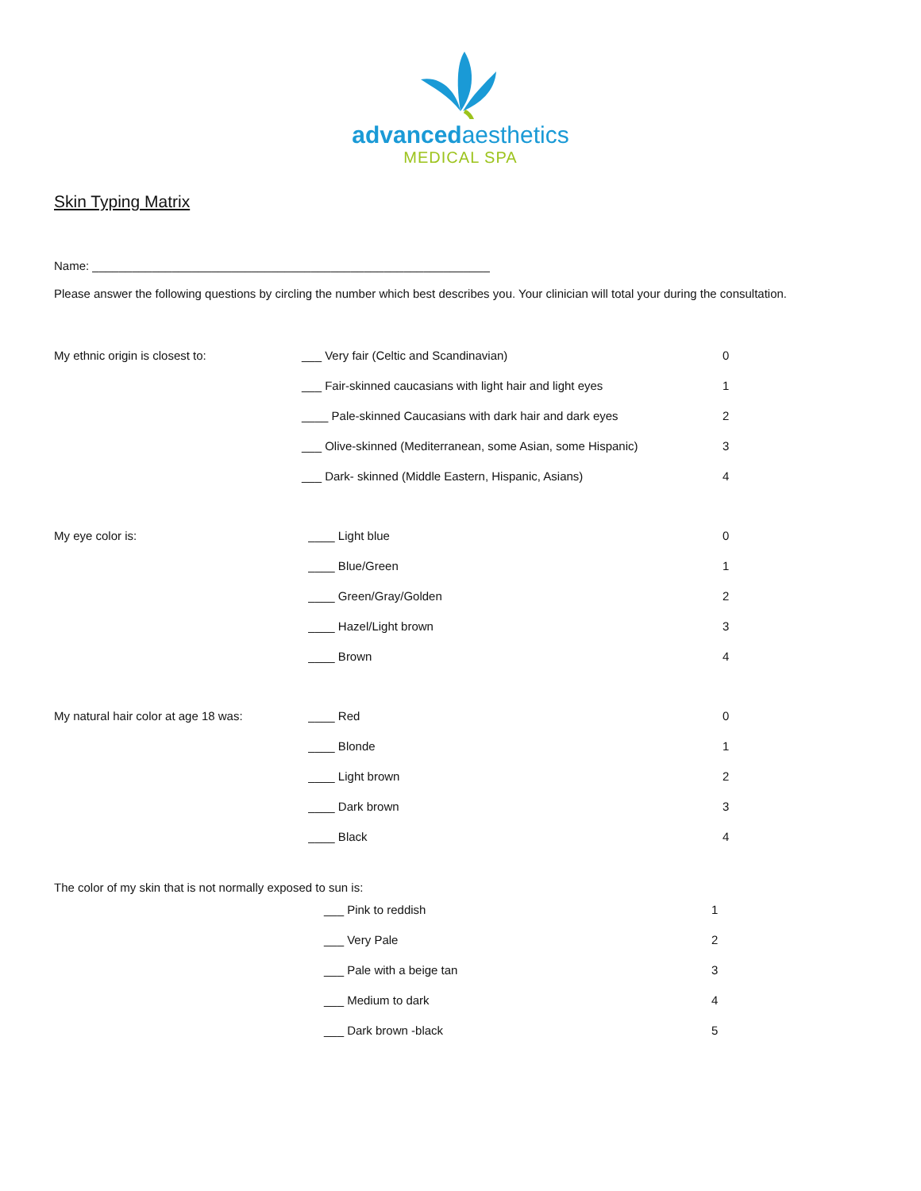advanced aesthetics
MEDICAL SPA
Skin Typing Matrix
Name: ____________________________________________________________
Please answer the following questions by circling the number which best describes you. Your clinician will total your during the consultation.
My ethnic origin is closest to: ___ Very fair (Celtic and Scandinavian) 0
___ Fair-skinned caucasians with light hair and light eyes 1
____ Pale-skinned Caucasians with dark hair and dark eyes 2
___ Olive-skinned (Mediterranean, some Asian, some Hispanic)
3
___ Dark- skinned (Middle Eastern, Hispanic, Asians) 4
My eye color is: ____ Light blue 0
____ Blue/Green 1
____ Green/Gray/Golden 2
____ Hazel/Light brown 3
____ Brown 4
My natural hair color at age 18 was:
____ Red 0
____ Blonde 1
____ Light brown 2
____ Dark brown 3
____ Black 4
The color of my skin that is not normally exposed to sun is:
___ Pink to reddish 1
___ Very Pale 2
___ Pale with a beige tan 3
___ Medium to dark 4
___ Dark brown -black 5